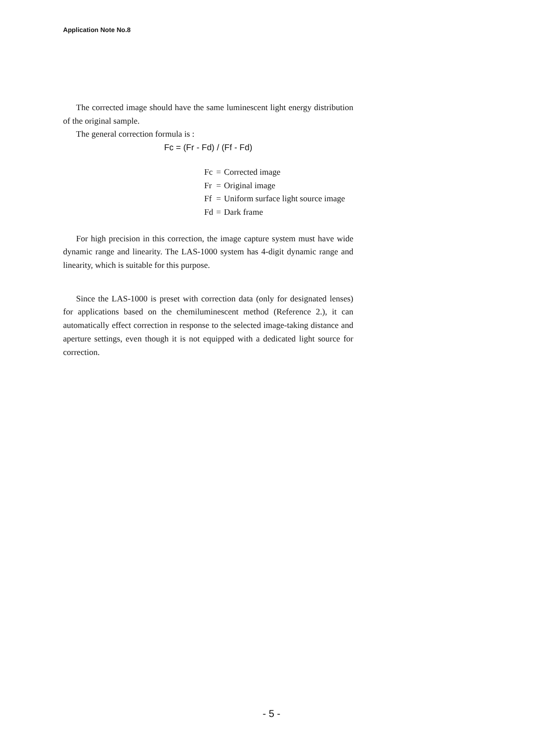Application Note No.8
The corrected image should have the same luminescent light energy distribution of the original sample.
The general correction formula is :
Fc = (Fr - Fd) / (Ff - Fd)
| Fc | = | Corrected image |
| Fr | = | Original image |
| Ff | = | Uniform surface light source image |
| Fd | = | Dark frame |
For high precision in this correction, the image capture system must have wide dynamic range and linearity. The LAS-1000 system has 4-digit dynamic range and linearity, which is suitable for this purpose.
Since the LAS-1000 is preset with correction data (only for designated lenses) for applications based on the chemiluminescent method (Reference 2.), it can automatically effect correction in response to the selected image-taking distance and aperture settings, even though it is not equipped with a dedicated light source for correction.
- 5 -